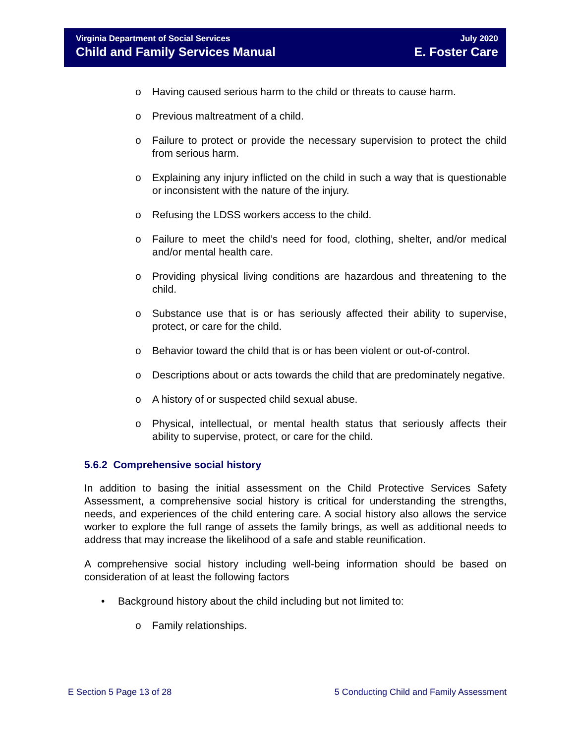Virginia Department of Social Services
Child and Family Services Manual
July 2020
E. Foster Care
o Having caused serious harm to the child or threats to cause harm.
o Previous maltreatment of a child.
o Failure to protect or provide the necessary supervision to protect the child from serious harm.
o Explaining any injury inflicted on the child in such a way that is questionable or inconsistent with the nature of the injury.
o Refusing the LDSS workers access to the child.
o Failure to meet the child’s need for food, clothing, shelter, and/or medical and/or mental health care.
o Providing physical living conditions are hazardous and threatening to the child.
o Substance use that is or has seriously affected their ability to supervise, protect, or care for the child.
o Behavior toward the child that is or has been violent or out-of-control.
o Descriptions about or acts towards the child that are predominately negative.
o A history of or suspected child sexual abuse.
o Physical, intellectual, or mental health status that seriously affects their ability to supervise, protect, or care for the child.
5.6.2 Comprehensive social history
In addition to basing the initial assessment on the Child Protective Services Safety Assessment, a comprehensive social history is critical for understanding the strengths, needs, and experiences of the child entering care. A social history also allows the service worker to explore the full range of assets the family brings, as well as additional needs to address that may increase the likelihood of a safe and stable reunification.
A comprehensive social history including well-being information should be based on consideration of at least the following factors
• Background history about the child including but not limited to:
o Family relationships.
E Section 5 Page 13 of 28 5 Conducting Child and Family Assessment